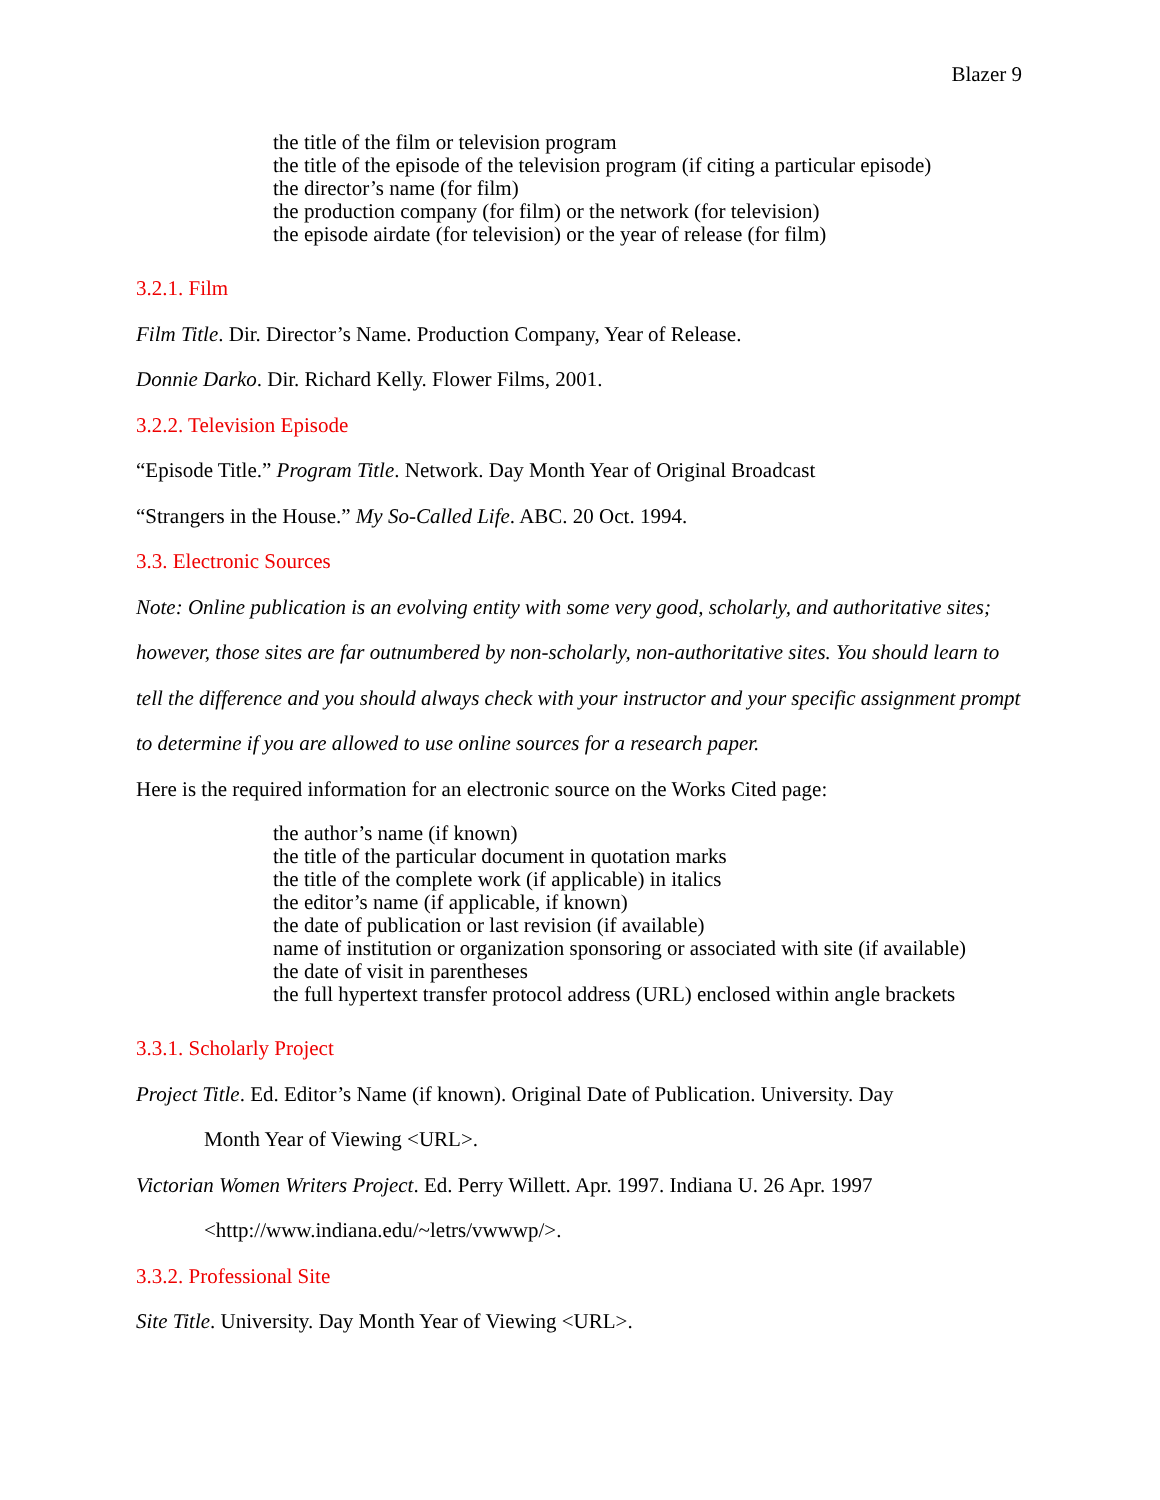Blazer 9
the title of the film or television program
the title of the episode of the television program (if citing a particular episode)
the director’s name (for film)
the production company (for film) or the network (for television)
the episode airdate (for television) or the year of release (for film)
3.2.1. Film
Film Title. Dir. Director’s Name. Production Company, Year of Release.
Donnie Darko. Dir. Richard Kelly. Flower Films, 2001.
3.2.2. Television Episode
“Episode Title.” Program Title. Network. Day Month Year of Original Broadcast
“Strangers in the House.” My So-Called Life. ABC. 20 Oct. 1994.
3.3. Electronic Sources
Note: Online publication is an evolving entity with some very good, scholarly, and authoritative sites; however, those sites are far outnumbered by non-scholarly, non-authoritative sites. You should learn to tell the difference and you should always check with your instructor and your specific assignment prompt to determine if you are allowed to use online sources for a research paper.
Here is the required information for an electronic source on the Works Cited page:
the author’s name (if known)
the title of the particular document in quotation marks
the title of the complete work (if applicable) in italics
the editor’s name (if applicable, if known)
the date of publication or last revision (if available)
name of institution or organization sponsoring or associated with site (if available)
the date of visit in parentheses
the full hypertext transfer protocol address (URL) enclosed within angle brackets
3.3.1. Scholarly Project
Project Title. Ed. Editor’s Name (if known). Original Date of Publication. University. Day
Month Year of Viewing <URL>.
Victorian Women Writers Project. Ed. Perry Willett. Apr. 1997. Indiana U. 26 Apr. 1997
<http://www.indiana.edu/~letrs/vwwwp/>.
3.3.2. Professional Site
Site Title. University. Day Month Year of Viewing <URL>.